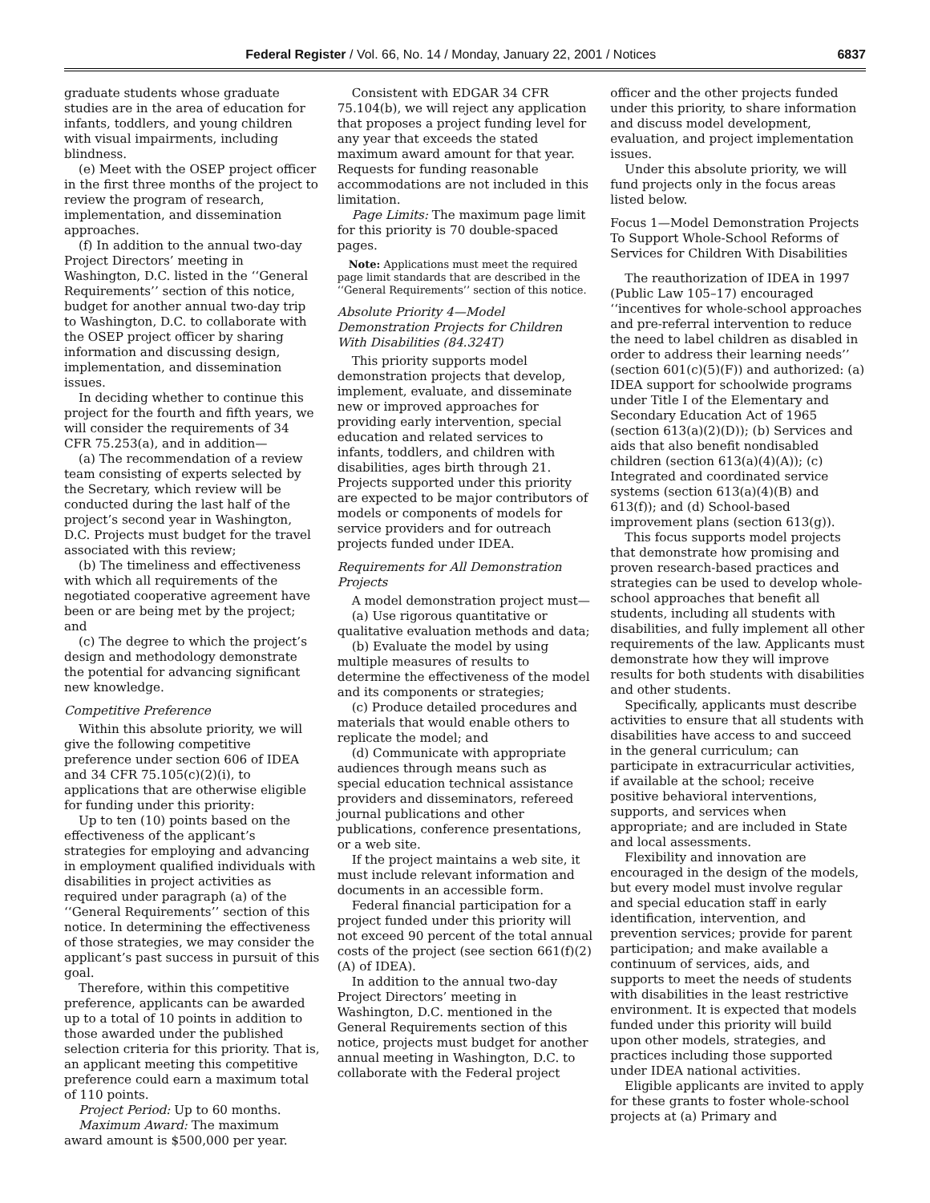Federal Register / Vol. 66, No. 14 / Monday, January 22, 2001 / Notices 6837
graduate students whose graduate studies are in the area of education for infants, toddlers, and young children with visual impairments, including blindness.
(e) Meet with the OSEP project officer in the first three months of the project to review the program of research, implementation, and dissemination approaches.
(f) In addition to the annual two-day Project Directors’ meeting in Washington, D.C. listed in the ‘‘General Requirements’’ section of this notice, budget for another annual two-day trip to Washington, D.C. to collaborate with the OSEP project officer by sharing information and discussing design, implementation, and dissemination issues.
In deciding whether to continue this project for the fourth and fifth years, we will consider the requirements of 34 CFR 75.253(a), and in addition—
(a) The recommendation of a review team consisting of experts selected by the Secretary, which review will be conducted during the last half of the project’s second year in Washington, D.C. Projects must budget for the travel associated with this review;
(b) The timeliness and effectiveness with which all requirements of the negotiated cooperative agreement have been or are being met by the project; and
(c) The degree to which the project’s design and methodology demonstrate the potential for advancing significant new knowledge.
Competitive Preference
Within this absolute priority, we will give the following competitive preference under section 606 of IDEA and 34 CFR 75.105(c)(2)(i), to applications that are otherwise eligible for funding under this priority:
Up to ten (10) points based on the effectiveness of the applicant’s strategies for employing and advancing in employment qualified individuals with disabilities in project activities as required under paragraph (a) of the ‘‘General Requirements’’ section of this notice. In determining the effectiveness of those strategies, we may consider the applicant’s past success in pursuit of this goal.
Therefore, within this competitive preference, applicants can be awarded up to a total of 10 points in addition to those awarded under the published selection criteria for this priority. That is, an applicant meeting this competitive preference could earn a maximum total of 110 points.
Project Period: Up to 60 months.
Maximum Award: The maximum award amount is $500,000 per year.
Consistent with EDGAR 34 CFR 75.104(b), we will reject any application that proposes a project funding level for any year that exceeds the stated maximum award amount for that year. Requests for funding reasonable accommodations are not included in this limitation.
Page Limits: The maximum page limit for this priority is 70 double-spaced pages.
Note: Applications must meet the required page limit standards that are described in the ‘‘General Requirements’’ section of this notice.
Absolute Priority 4—Model Demonstration Projects for Children With Disabilities (84.324T)
This priority supports model demonstration projects that develop, implement, evaluate, and disseminate new or improved approaches for providing early intervention, special education and related services to infants, toddlers, and children with disabilities, ages birth through 21. Projects supported under this priority are expected to be major contributors of models or components of models for service providers and for outreach projects funded under IDEA.
Requirements for All Demonstration Projects
A model demonstration project must—
(a) Use rigorous quantitative or qualitative evaluation methods and data;
(b) Evaluate the model by using multiple measures of results to determine the effectiveness of the model and its components or strategies;
(c) Produce detailed procedures and materials that would enable others to replicate the model; and
(d) Communicate with appropriate audiences through means such as special education technical assistance providers and disseminators, refereed journal publications and other publications, conference presentations, or a web site.
If the project maintains a web site, it must include relevant information and documents in an accessible form.
Federal financial participation for a project funded under this priority will not exceed 90 percent of the total annual costs of the project (see section 661(f)(2)(A) of IDEA).
In addition to the annual two-day Project Directors’ meeting in Washington, D.C. mentioned in the General Requirements section of this notice, projects must budget for another annual meeting in Washington, D.C. to collaborate with the Federal project
officer and the other projects funded under this priority, to share information and discuss model development, evaluation, and project implementation issues.
Under this absolute priority, we will fund projects only in the focus areas listed below.
Focus 1—Model Demonstration Projects To Support Whole-School Reforms of Services for Children With Disabilities
The reauthorization of IDEA in 1997 (Public Law 105–17) encouraged ‘‘incentives for whole-school approaches and pre-referral intervention to reduce the need to label children as disabled in order to address their learning needs’’ (section 601(c)(5)(F)) and authorized: (a) IDEA support for schoolwide programs under Title I of the Elementary and Secondary Education Act of 1965 (section 613(a)(2)(D)); (b) Services and aids that also benefit nondisabled children (section 613(a)(4)(A)); (c) Integrated and coordinated service systems (section 613(a)(4)(B) and 613(f)); and (d) School-based improvement plans (section 613(g)).
This focus supports model projects that demonstrate how promising and proven research-based practices and strategies can be used to develop whole-school approaches that benefit all students, including all students with disabilities, and fully implement all other requirements of the law. Applicants must demonstrate how they will improve results for both students with disabilities and other students.
Specifically, applicants must describe activities to ensure that all students with disabilities have access to and succeed in the general curriculum; can participate in extracurricular activities, if available at the school; receive positive behavioral interventions, supports, and services when appropriate; and are included in State and local assessments.
Flexibility and innovation are encouraged in the design of the models, but every model must involve regular and special education staff in early identification, intervention, and prevention services; provide for parent participation; and make available a continuum of services, aids, and supports to meet the needs of students with disabilities in the least restrictive environment. It is expected that models funded under this priority will build upon other models, strategies, and practices including those supported under IDEA national activities.
Eligible applicants are invited to apply for these grants to foster whole-school projects at (a) Primary and